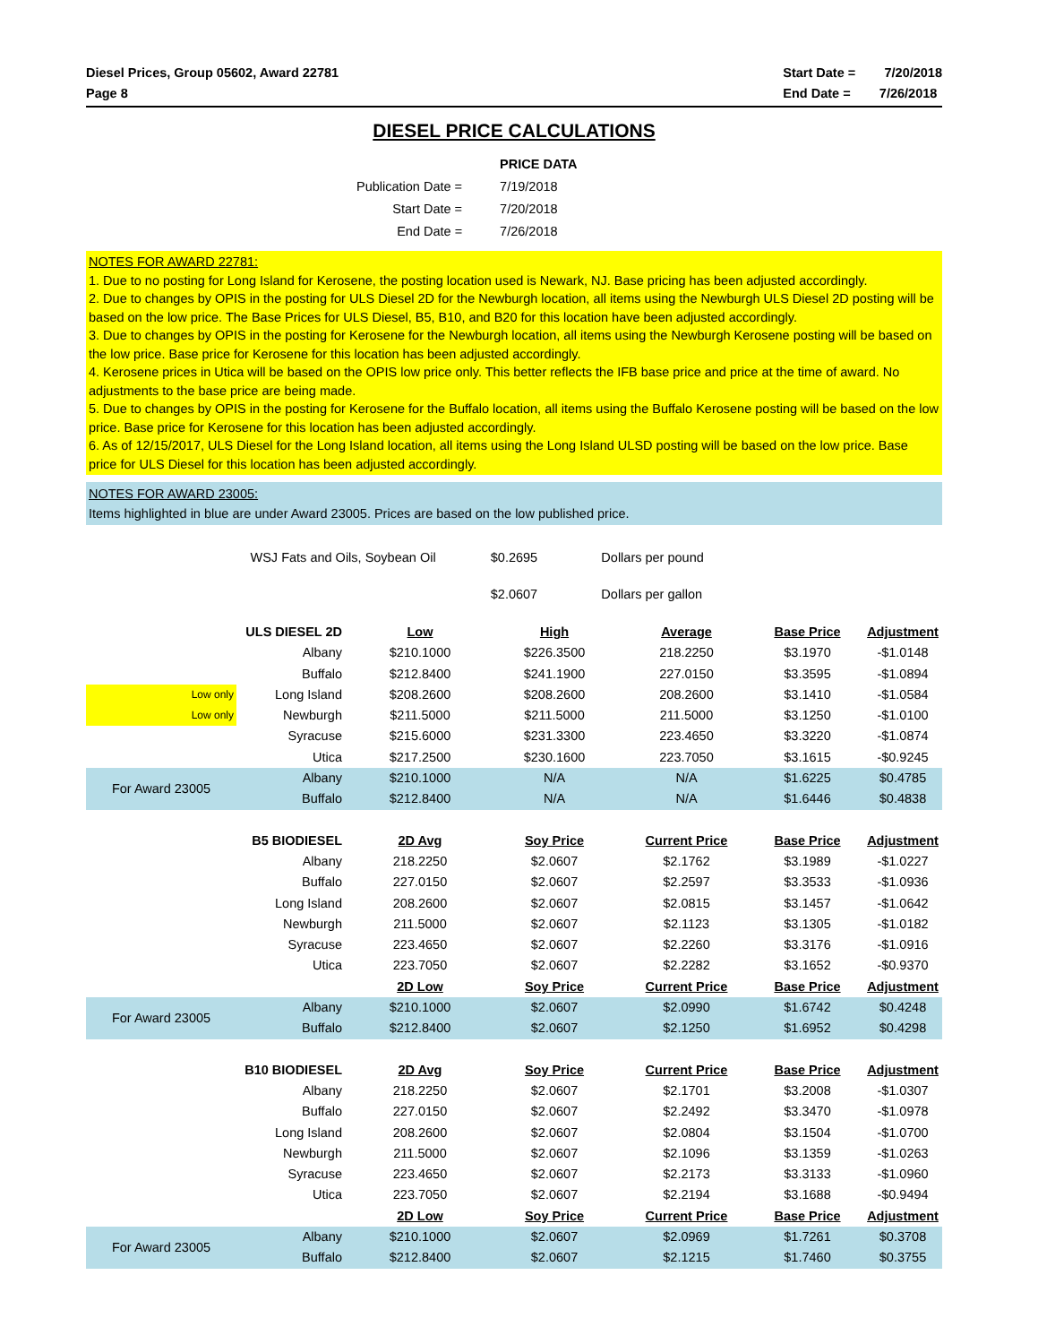Diesel Prices, Group 05602, Award 22781
Page 8
Start Date = 7/20/2018
End Date = 7/26/2018
DIESEL PRICE CALCULATIONS
| | PRICE DATA |
| Publication Date = | 7/19/2018 |
| Start Date = | 7/20/2018 |
| End Date = | 7/26/2018 |
NOTES FOR AWARD 22781:
1. Due to no posting for Long Island for Kerosene, the posting location used is Newark, NJ. Base pricing has been adjusted accordingly.
2. Due to changes by OPIS in the posting for ULS Diesel 2D for the Newburgh location, all items using the Newburgh ULS Diesel 2D posting will be based on the low price. The Base Prices for ULS Diesel, B5, B10, and B20 for this location have been adjusted accordingly.
3. Due to changes by OPIS in the posting for Kerosene for the Newburgh location, all items using the Newburgh Kerosene posting will be based on the low price. Base price for Kerosene for this location has been adjusted accordingly.
4. Kerosene prices in Utica will be based on the OPIS low price only. This better reflects the IFB base price and price at the time of award. No adjustments to the base price are being made.
5. Due to changes by OPIS in the posting for Kerosene for the Buffalo location, all items using the Buffalo Kerosene posting will be based on the low price. Base price for Kerosene for this location has been adjusted accordingly.
6. As of 12/15/2017, ULS Diesel for the Long Island location, all items using the Long Island ULSD posting will be based on the low price. Base price for ULS Diesel for this location has been adjusted accordingly.
NOTES FOR AWARD 23005:
Items highlighted in blue are under Award 23005. Prices are based on the low published price.
| WSJ Fats and Oils, Soybean Oil | $0.2695 | Dollars per pound |
| | $2.0607 | Dollars per gallon |
| | ULS DIESEL 2D | Low | High | Average | Base Price | Adjustment |
| | Albany | $210.1000 | $226.3500 | 218.2250 | $3.1970 | -$1.0148 |
| | Buffalo | $212.8400 | $241.1900 | 227.0150 | $3.3595 | -$1.0894 |
| Low only | Long Island | $208.2600 | $208.2600 | 208.2600 | $3.1410 | -$1.0584 |
| Low only | Newburgh | $211.5000 | $211.5000 | 211.5000 | $3.1250 | -$1.0100 |
| | Syracuse | $215.6000 | $231.3300 | 223.4650 | $3.3220 | -$1.0874 |
| | Utica | $217.2500 | $230.1600 | 223.7050 | $3.1615 | -$0.9245 |
| For Award 23005 | Albany | $210.1000 | N/A | N/A | $1.6225 | $0.4785 |
| | Buffalo | $212.8400 | N/A | N/A | $1.6446 | $0.4838 |
| | B5 BIODIESEL | 2D Avg | Soy Price | Current Price | Base Price | Adjustment |
| | Albany | 218.2250 | $2.0607 | $2.1762 | $3.1989 | -$1.0227 |
| | Buffalo | 227.0150 | $2.0607 | $2.2597 | $3.3533 | -$1.0936 |
| | Long Island | 208.2600 | $2.0607 | $2.0815 | $3.1457 | -$1.0642 |
| | Newburgh | 211.5000 | $2.0607 | $2.1123 | $3.1305 | -$1.0182 |
| | Syracuse | 223.4650 | $2.0607 | $2.2260 | $3.3176 | -$1.0916 |
| | Utica | 223.7050 | $2.0607 | $2.2282 | $3.1652 | -$0.9370 |
| | | 2D Low | Soy Price | Current Price | Base Price | Adjustment |
| For Award 23005 | Albany | $210.1000 | $2.0607 | $2.0990 | $1.6742 | $0.4248 |
| | Buffalo | $212.8400 | $2.0607 | $2.1250 | $1.6952 | $0.4298 |
| | B10 BIODIESEL | 2D Avg | Soy Price | Current Price | Base Price | Adjustment |
| | Albany | 218.2250 | $2.0607 | $2.1701 | $3.2008 | -$1.0307 |
| | Buffalo | 227.0150 | $2.0607 | $2.2492 | $3.3470 | -$1.0978 |
| | Long Island | 208.2600 | $2.0607 | $2.0804 | $3.1504 | -$1.0700 |
| | Newburgh | 211.5000 | $2.0607 | $2.1096 | $3.1359 | -$1.0263 |
| | Syracuse | 223.4650 | $2.0607 | $2.2173 | $3.3133 | -$1.0960 |
| | Utica | 223.7050 | $2.0607 | $2.2194 | $3.1688 | -$0.9494 |
| | | 2D Low | Soy Price | Current Price | Base Price | Adjustment |
| For Award 23005 | Albany | $210.1000 | $2.0607 | $2.0969 | $1.7261 | $0.3708 |
| | Buffalo | $212.8400 | $2.0607 | $2.1215 | $1.7460 | $0.3755 |